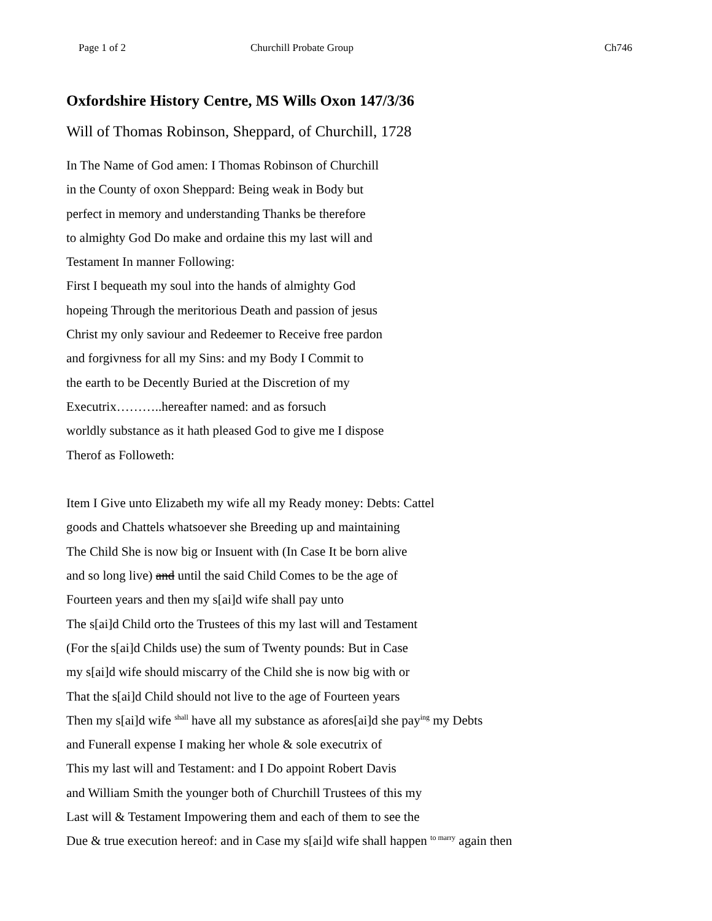Page 1 of 2 Churchill Probate Group Ch746
Oxfordshire History Centre, MS Wills Oxon 147/3/36
Will of Thomas Robinson, Sheppard, of Churchill, 1728
In The Name of God amen: I Thomas Robinson of Churchill
in the County of oxon Sheppard: Being weak in Body but
perfect in memory and understanding Thanks be therefore
to almighty God Do make and ordaine this my last will and
Testament In manner Following:
First I bequeath my soul into the hands of almighty God
hopeing Through the meritorious Death and passion of jesus
Christ my only saviour and Redeemer to Receive free pardon
and forgivness for all my Sins: and my Body I Commit to
the earth to be Decently Buried at the Discretion of my
Executrix………..hereafter named: and as forsuch
worldly substance as it hath pleased God to give me I dispose
Therof as Followeth:
Item I Give unto Elizabeth my wife all my Ready money: Debts: Cattel
goods and Chattels whatsoever she Breeding up and maintaining
The Child She is now big or Insuent with (In Case It be born alive
and so long live) and until the said Child Comes to be the age of
Fourteen years and then my s[ai]d wife shall pay unto
The s[ai]d Child orto the Trustees of this my last will and Testament
(For the s[ai]d Childs use) the sum of Twenty pounds: But in Case
my s[ai]d wife should miscarry of the Child she is now big with or
That the s[ai]d Child should not live to the age of Fourteen years
Then my s[ai]d wife <sup>shall</sup> have all my substance as afores[ai]d she pay<sup>ing</sup> my Debts
and Funerall expense I making her whole & sole executrix of
This my last will and Testament: and I Do appoint Robert Davis
and William Smith the younger both of Churchill Trustees of this my
Last will & Testament Impowering them and each of them to see the
Due & true execution hereof: and in Case my s[ai]d wife shall happen <sup>to marry</sup> again then